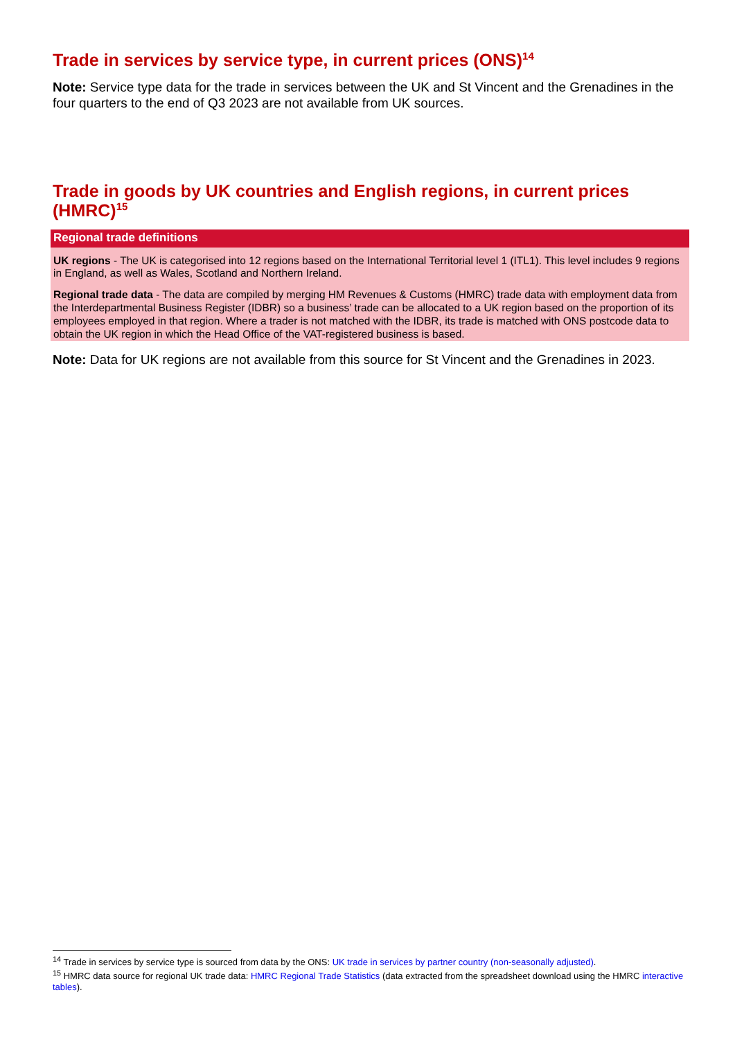Trade in services by service type, in current prices (ONS)<sup>14</sup>
Note: Service type data for the trade in services between the UK and St Vincent and the Grenadines in the four quarters to the end of Q3 2023 are not available from UK sources.
Trade in goods by UK countries and English regions, in current prices (HMRC)<sup>15</sup>
Regional trade definitions
UK regions - The UK is categorised into 12 regions based on the International Territorial level 1 (ITL1). This level includes 9 regions in England, as well as Wales, Scotland and Northern Ireland.
Regional trade data - The data are compiled by merging HM Revenues & Customs (HMRC) trade data with employment data from the Interdepartmental Business Register (IDBR) so a business’ trade can be allocated to a UK region based on the proportion of its employees employed in that region. Where a trader is not matched with the IDBR, its trade is matched with ONS postcode data to obtain the UK region in which the Head Office of the VAT-registered business is based.
Note: Data for UK regions are not available from this source for St Vincent and the Grenadines in 2023.
<sup>14</sup> Trade in services by service type is sourced from data by the ONS: UK trade in services by partner country (non-seasonally adjusted).
<sup>15</sup> HMRC data source for regional UK trade data: HMRC Regional Trade Statistics (data extracted from the spreadsheet download using the HMRC interactive tables).